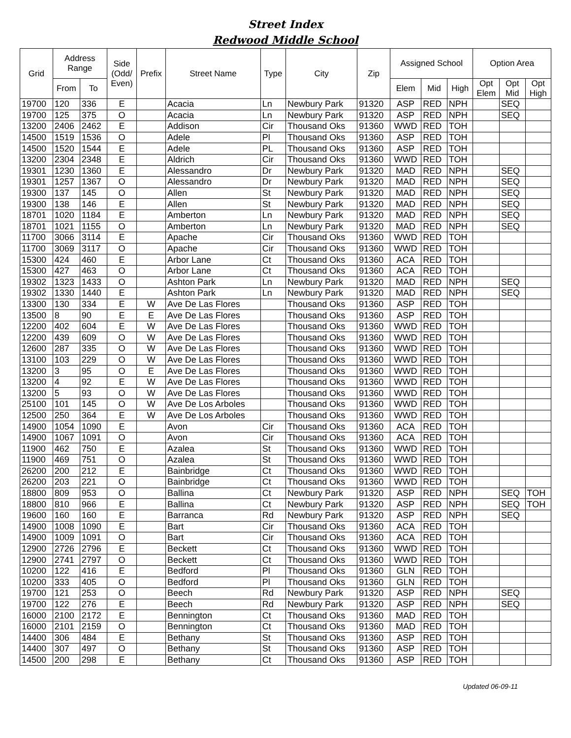Street Index
Redwood Middle School
| Grid | Address Range | | Side (Odd/ Even) | Prefix | Street Name | Type | City | Zip | Assigned School | | | Option Area | | |
| --- | --- | --- | --- | --- | --- | --- | --- | --- | --- | --- | --- | --- | --- | --- |
| | From | To | | | | | | | Elem | Mid | High | Opt Elem | Opt Mid | Opt High |
| 19700 | 120 | 336 | E | | Acacia | Ln | Newbury Park | 91320 | ASP | RED | NPH | | SEQ | |
| 19700 | 125 | 375 | O | | Acacia | Ln | Newbury Park | 91320 | ASP | RED | NPH | | SEQ | |
| 13200 | 2406 | 2462 | E | | Addison | Cir | Thousand Oks | 91360 | WWD | RED | TOH | | | |
| 14500 | 1519 | 1536 | O | | Adele | Pl | Thousand Oks | 91360 | ASP | RED | TOH | | | |
| 14500 | 1520 | 1544 | E | | Adele | PL | Thousand Oks | 91360 | ASP | RED | TOH | | | |
| 13200 | 2304 | 2348 | E | | Aldrich | Cir | Thousand Oks | 91360 | WWD | RED | TOH | | | |
| 19301 | 1230 | 1360 | E | | Alessandro | Dr | Newbury Park | 91320 | MAD | RED | NPH | | SEQ | |
| 19301 | 1257 | 1367 | O | | Alessandro | Dr | Newbury Park | 91320 | MAD | RED | NPH | | SEQ | |
| 19300 | 137 | 145 | O | | Allen | St | Newbury Park | 91320 | MAD | RED | NPH | | SEQ | |
| 19300 | 138 | 146 | E | | Allen | St | Newbury Park | 91320 | MAD | RED | NPH | | SEQ | |
| 18701 | 1020 | 1184 | E | | Amberton | Ln | Newbury Park | 91320 | MAD | RED | NPH | | SEQ | |
| 18701 | 1021 | 1155 | O | | Amberton | Ln | Newbury Park | 91320 | MAD | RED | NPH | | SEQ | |
| 11700 | 3066 | 3114 | E | | Apache | Cir | Thousand Oks | 91360 | WWD | RED | TOH | | | |
| 11700 | 3069 | 3117 | O | | Apache | Cir | Thousand Oks | 91360 | WWD | RED | TOH | | | |
| 15300 | 424 | 460 | E | | Arbor Lane | Ct | Thousand Oks | 91360 | ACA | RED | TOH | | | |
| 15300 | 427 | 463 | O | | Arbor Lane | Ct | Thousand Oks | 91360 | ACA | RED | TOH | | | |
| 19302 | 1323 | 1433 | O | | Ashton Park | Ln | Newbury Park | 91320 | MAD | RED | NPH | | SEQ | |
| 19302 | 1330 | 1440 | E | | Ashton Park | Ln | Newbury Park | 91320 | MAD | RED | NPH | | SEQ | |
| 13300 | 130 | 334 | E | W | Ave De Las Flores | | Thousand Oks | 91360 | ASP | RED | TOH | | | |
| 13500 | 8 | 90 | E | E | Ave De Las Flores | | Thousand Oks | 91360 | ASP | RED | TOH | | | |
| 12200 | 402 | 604 | E | W | Ave De Las Flores | | Thousand Oks | 91360 | WWD | RED | TOH | | | |
| 12200 | 439 | 609 | O | W | Ave De Las Flores | | Thousand Oks | 91360 | WWD | RED | TOH | | | |
| 12600 | 287 | 335 | O | W | Ave De Las Flores | | Thousand Oks | 91360 | WWD | RED | TOH | | | |
| 13100 | 103 | 229 | O | W | Ave De Las Flores | | Thousand Oks | 91360 | WWD | RED | TOH | | | |
| 13200 | 3 | 95 | O | E | Ave De Las Flores | | Thousand Oks | 91360 | WWD | RED | TOH | | | |
| 13200 | 4 | 92 | E | W | Ave De Las Flores | | Thousand Oks | 91360 | WWD | RED | TOH | | | |
| 13200 | 5 | 93 | O | W | Ave De Las Flores | | Thousand Oks | 91360 | WWD | RED | TOH | | | |
| 25100 | 101 | 145 | O | W | Ave De Los Arboles | | Thousand Oks | 91360 | WWD | RED | TOH | | | |
| 12500 | 250 | 364 | E | W | Ave De Los Arboles | | Thousand Oks | 91360 | WWD | RED | TOH | | | |
| 14900 | 1054 | 1090 | E | | Avon | Cir | Thousand Oks | 91360 | ACA | RED | TOH | | | |
| 14900 | 1067 | 1091 | O | | Avon | Cir | Thousand Oks | 91360 | ACA | RED | TOH | | | |
| 11900 | 462 | 750 | E | | Azalea | St | Thousand Oks | 91360 | WWD | RED | TOH | | | |
| 11900 | 469 | 751 | O | | Azalea | St | Thousand Oks | 91360 | WWD | RED | TOH | | | |
| 26200 | 200 | 212 | E | | Bainbridge | Ct | Thousand Oks | 91360 | WWD | RED | TOH | | | |
| 26200 | 203 | 221 | O | | Bainbridge | Ct | Thousand Oks | 91360 | WWD | RED | TOH | | | |
| 18800 | 809 | 953 | O | | Ballina | Ct | Newbury Park | 91320 | ASP | RED | NPH | | SEQ | TOH |
| 18800 | 810 | 966 | E | | Ballina | Ct | Newbury Park | 91320 | ASP | RED | NPH | | SEQ | TOH |
| 19600 | 160 | 160 | E | | Barranca | Rd | Newbury Park | 91320 | ASP | RED | NPH | | SEQ | |
| 14900 | 1008 | 1090 | E | | Bart | Cir | Thousand Oks | 91360 | ACA | RED | TOH | | | |
| 14900 | 1009 | 1091 | O | | Bart | Cir | Thousand Oks | 91360 | ACA | RED | TOH | | | |
| 12900 | 2726 | 2796 | E | | Beckett | Ct | Thousand Oks | 91360 | WWD | RED | TOH | | | |
| 12900 | 2741 | 2797 | O | | Beckett | Ct | Thousand Oks | 91360 | WWD | RED | TOH | | | |
| 10200 | 122 | 416 | E | | Bedford | Pl | Thousand Oks | 91360 | GLN | RED | TOH | | | |
| 10200 | 333 | 405 | O | | Bedford | Pl | Thousand Oks | 91360 | GLN | RED | TOH | | | |
| 19700 | 121 | 253 | O | | Beech | Rd | Newbury Park | 91320 | ASP | RED | NPH | | SEQ | |
| 19700 | 122 | 276 | E | | Beech | Rd | Newbury Park | 91320 | ASP | RED | NPH | | SEQ | |
| 16000 | 2100 | 2172 | E | | Bennington | Ct | Thousand Oks | 91360 | MAD | RED | TOH | | | |
| 16000 | 2101 | 2159 | O | | Bennington | Ct | Thousand Oks | 91360 | MAD | RED | TOH | | | |
| 14400 | 306 | 484 | E | | Bethany | St | Thousand Oks | 91360 | ASP | RED | TOH | | | |
| 14400 | 307 | 497 | O | | Bethany | St | Thousand Oks | 91360 | ASP | RED | TOH | | | |
| 14500 | 200 | 298 | E | | Bethany | Ct | Thousand Oks | 91360 | ASP | RED | TOH | | | |
Updated 06-09-11